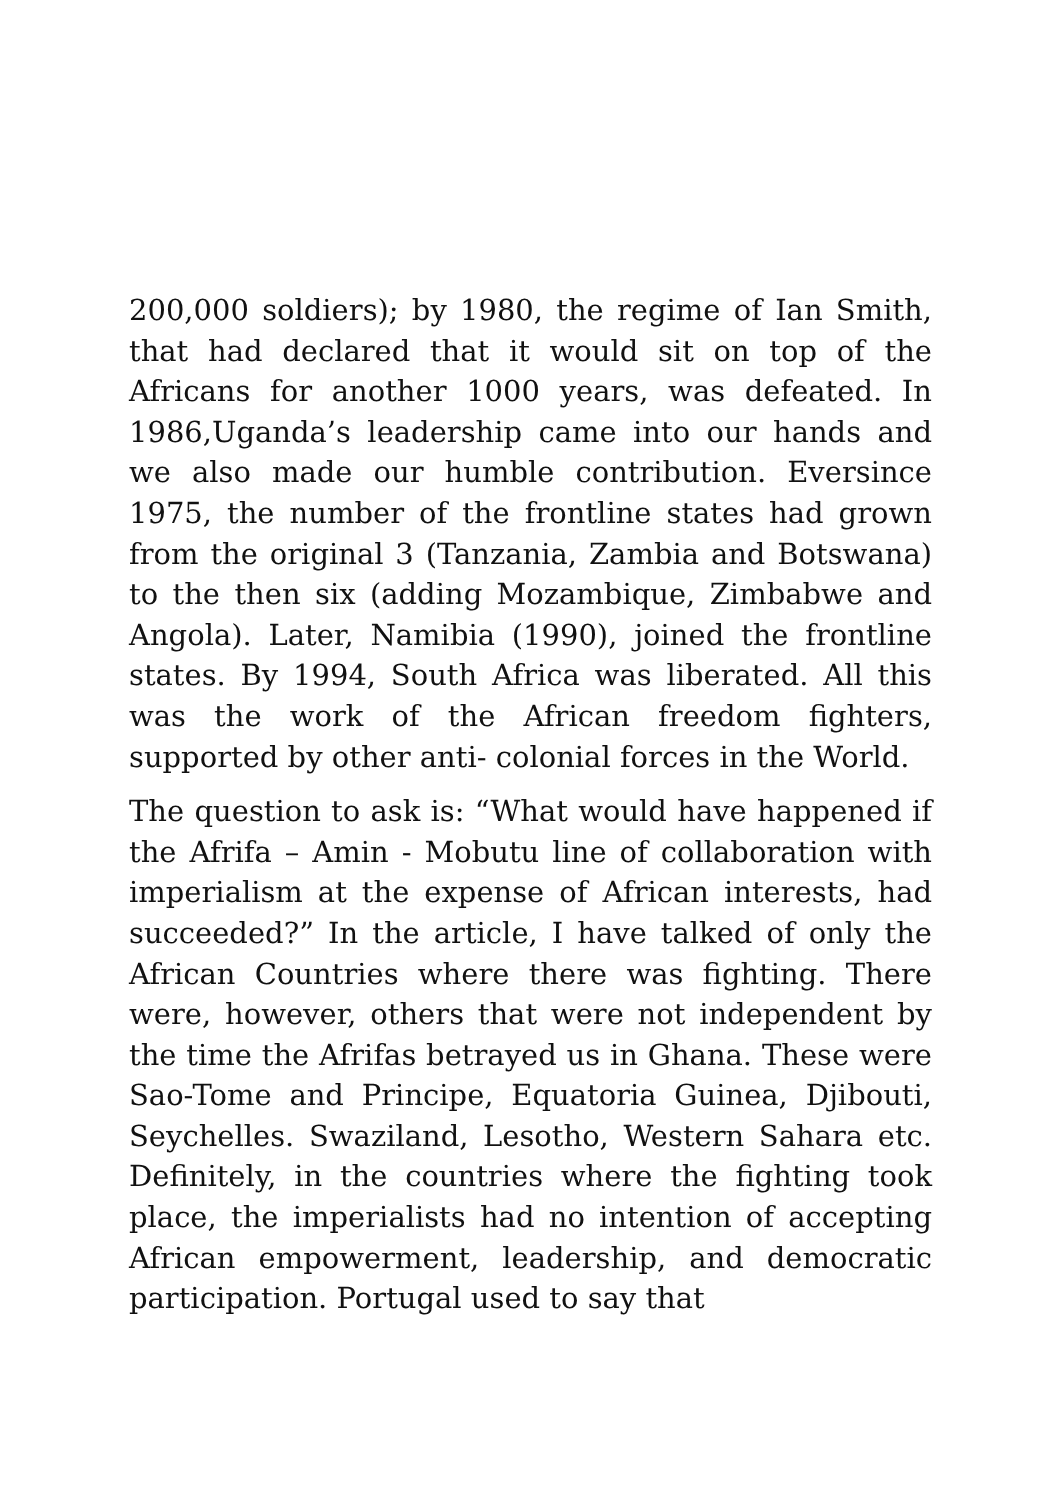200,000 soldiers); by 1980, the regime of Ian Smith, that had declared that it would sit on top of the Africans for another 1000 years, was defeated. In 1986,Uganda’s leadership came into our hands and we also made our humble contribution. Eversince 1975, the number of the frontline states had grown from the original 3 (Tanzania, Zambia and Botswana) to the then six (adding Mozambique, Zimbabwe and Angola). Later, Namibia (1990), joined the frontline states. By 1994, South Africa was liberated. All this was the work of the African freedom fighters, supported by other anti- colonial forces in the World.
The question to ask is: “What would have happened if the Afrifa – Amin - Mobutu line of collaboration with imperialism at the expense of African interests, had succeeded?” In the article, I have talked of only the African Countries where there was fighting. There were, however, others that were not independent by the time the Afrifas betrayed us in Ghana. These were Sao-Tome and Principe, Equatoria Guinea, Djibouti, Seychelles. Swaziland, Lesotho, Western Sahara etc. Definitely, in the countries where the fighting took place, the imperialists had no intention of accepting African empowerment, leadership, and democratic participation. Portugal used to say that